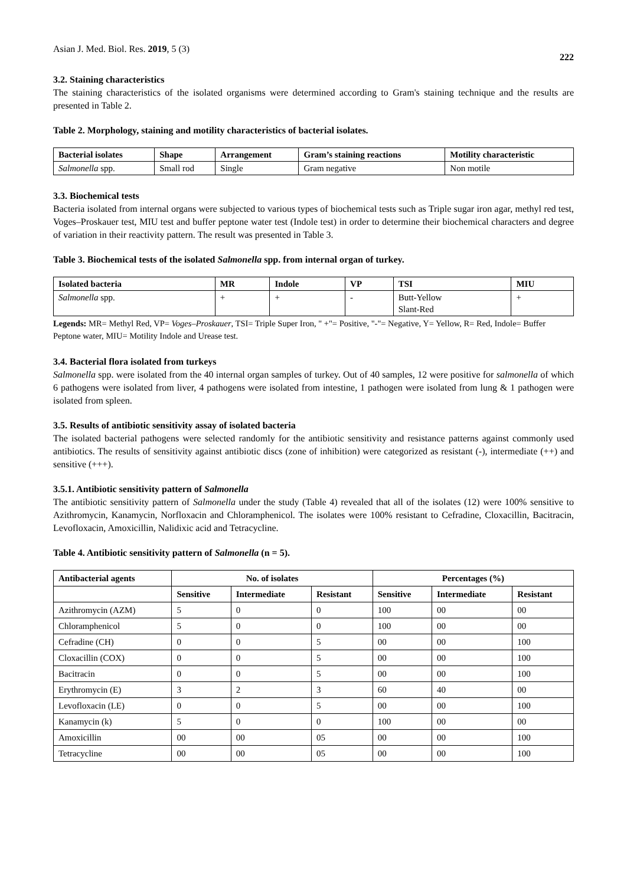Asian J. Med. Biol. Res. 2019, 5 (3) 222
3.2. Staining characteristics
The staining characteristics of the isolated organisms were determined according to Gram's staining technique and the results are presented in Table 2.
Table 2. Morphology, staining and motility characteristics of bacterial isolates.
| Bacterial isolates | Shape | Arrangement | Gram’s staining reactions | Motility characteristic |
| --- | --- | --- | --- | --- |
| Salmonella spp. | Small rod | Single | Gram negative | Non motile |
3.3. Biochemical tests
Bacteria isolated from internal organs were subjected to various types of biochemical tests such as Triple sugar iron agar, methyl red test, Voges–Proskauer test, MIU test and buffer peptone water test (Indole test) in order to determine their biochemical characters and degree of variation in their reactivity pattern. The result was presented in Table 3.
Table 3. Biochemical tests of the isolated Salmonella spp. from internal organ of turkey.
| Isolated bacteria | MR | Indole | VP | TSI | MIU |
| --- | --- | --- | --- | --- | --- |
| Salmonella spp. | + | + | - | Butt-Yellow Slant-Red | + |
Legends: MR= Methyl Red, VP= Voges–Proskauer, TSI= Triple Super Iron, " +"= Positive, "-"= Negative, Y= Yellow, R= Red, Indole= Buffer Peptone water, MIU= Motility Indole and Urease test.
3.4. Bacterial flora isolated from turkeys
Salmonella spp. were isolated from the 40 internal organ samples of turkey. Out of 40 samples, 12 were positive for salmonella of which 6 pathogens were isolated from liver, 4 pathogens were isolated from intestine, 1 pathogen were isolated from lung & 1 pathogen were isolated from spleen.
3.5. Results of antibiotic sensitivity assay of isolated bacteria
The isolated bacterial pathogens were selected randomly for the antibiotic sensitivity and resistance patterns against commonly used antibiotics. The results of sensitivity against antibiotic discs (zone of inhibition) were categorized as resistant (-), intermediate (++) and sensitive (+++).
3.5.1. Antibiotic sensitivity pattern of Salmonella
The antibiotic sensitivity pattern of Salmonella under the study (Table 4) revealed that all of the isolates (12) were 100% sensitive to Azithromycin, Kanamycin, Norfloxacin and Chloramphenicol. The isolates were 100% resistant to Cefradine, Cloxacillin, Bacitracin, Levofloxacin, Amoxicillin, Nalidixic acid and Tetracycline.
Table 4. Antibiotic sensitivity pattern of Salmonella (n = 5).
| Antibacterial agents | No. of isolates | | | Percentages (%) | | |
| --- | --- | --- | --- | --- | --- | --- |
| | Sensitive | Intermediate | Resistant | Sensitive | Intermediate | Resistant |
| Azithromycin (AZM) | 5 | 0 | 0 | 100 | 00 | 00 |
| Chloramphenicol | 5 | 0 | 0 | 100 | 00 | 00 |
| Cefradine (CH) | 0 | 0 | 5 | 00 | 00 | 100 |
| Cloxacillin (COX) | 0 | 0 | 5 | 00 | 00 | 100 |
| Bacitracin | 0 | 0 | 5 | 00 | 00 | 100 |
| Erythromycin (E) | 3 | 2 | 3 | 60 | 40 | 00 |
| Levofloxacin (LE) | 0 | 0 | 5 | 00 | 00 | 100 |
| Kanamycin (k) | 5 | 0 | 0 | 100 | 00 | 00 |
| Amoxicillin | 00 | 00 | 05 | 00 | 00 | 100 |
| Tetracycline | 00 | 00 | 05 | 00 | 00 | 100 |